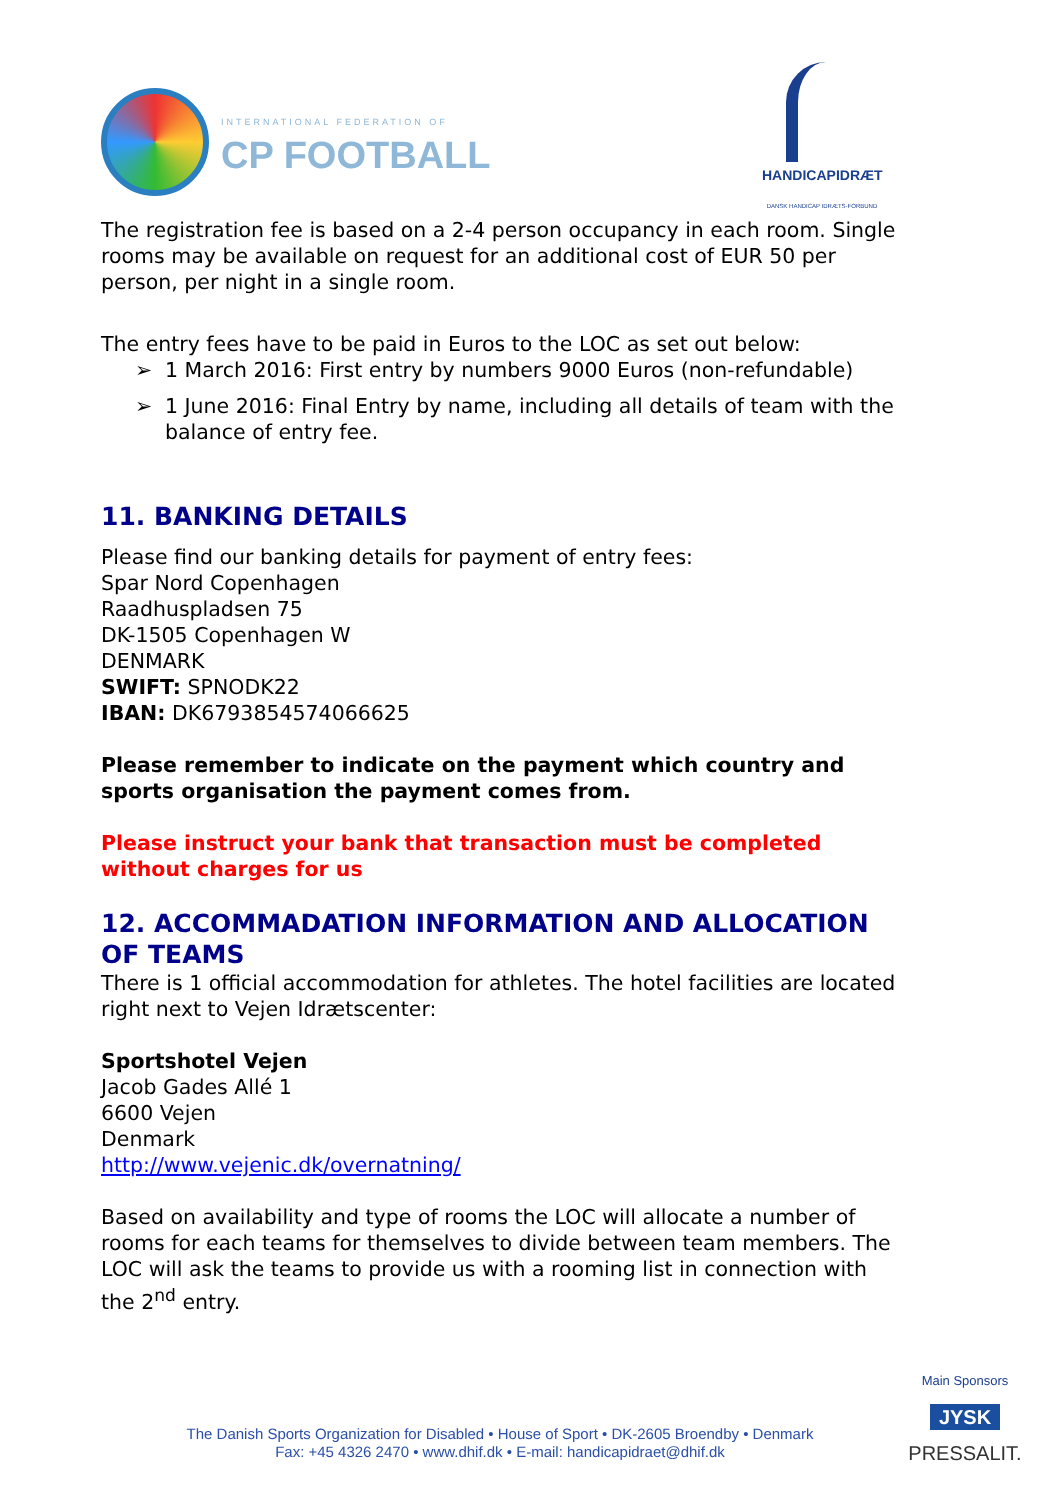INTERNATIONAL FEDERATION OF
CP FOOTBALL
HANDICAPIDRÆT
DANSK HANDICAP IDRÆTS-FORBUND
The registration fee is based on a 2-4 person occupancy in each room. Single rooms may be available on request for an additional cost of EUR 50 per person, per night in a single room.
The entry fees have to be paid in Euros to the LOC as set out below:
➢ 1 March 2016: First entry by numbers 9000 Euros (non-refundable)
➢ 1 June 2016: Final Entry by name, including all details of team with the balance of entry fee.
11. BANKING DETAILS
Please find our banking details for payment of entry fees:
Spar Nord Copenhagen
Raadhuspladsen 75
DK-1505 Copenhagen W
DENMARK
SWIFT: SPNODK22
IBAN: DK6793854574066625
Please remember to indicate on the payment which country and sports organisation the payment comes from.
Please instruct your bank that transaction must be completed without charges for us
12. ACCOMMADATION INFORMATION AND ALLOCATION OF TEAMS
There is 1 official accommodation for athletes. The hotel facilities are located right next to Vejen Idrætscenter:
Sportshotel Vejen
Jacob Gades Allé 1
6600 Vejen
Denmark
http://www.vejenic.dk/overnatning/
Based on availability and type of rooms the LOC will allocate a number of rooms for each teams for themselves to divide between team members. The LOC will ask the teams to provide us with a rooming list in connection with the 2<sup>nd</sup> entry.
Main Sponsors
JYSK
PRESSALIT.
The Danish Sports Organization for Disabled • House of Sport • DK-2605 Broendby • Denmark
Fax: +45 4326 2470 • www.dhif.dk • E-mail: handicapidraet@dhif.dk